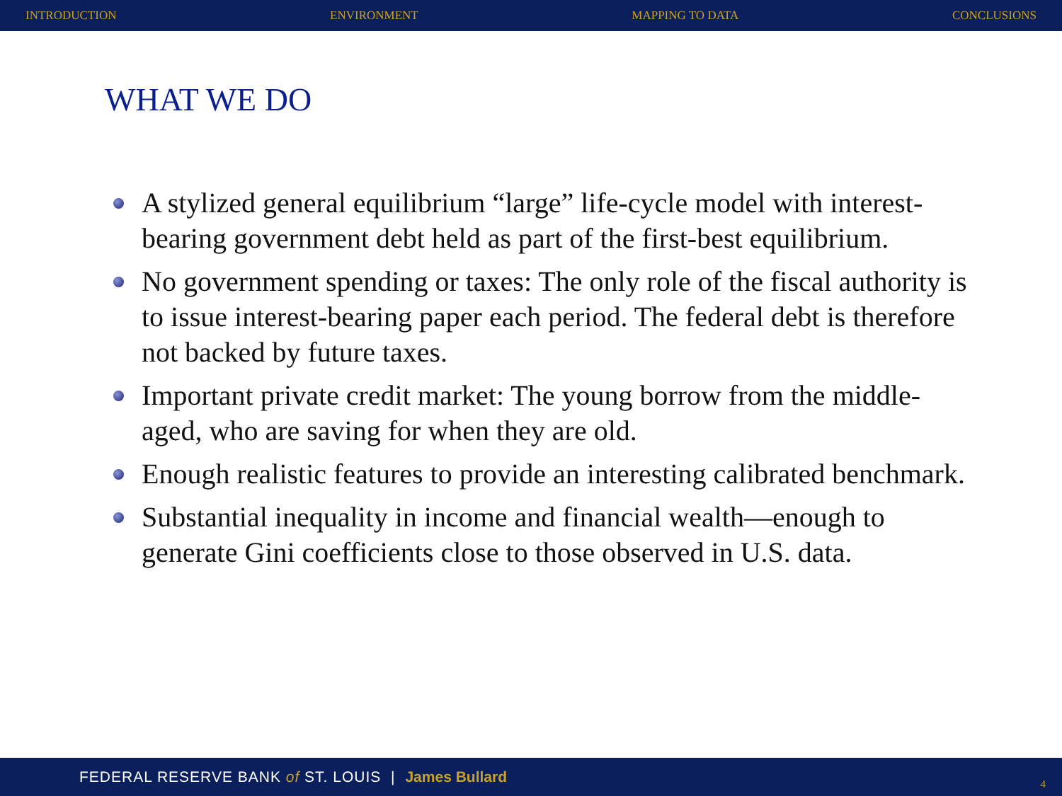INTRODUCTION ENVIRONMENT MAPPING TO DATA CONCLUSIONS
WHAT WE DO
A stylized general equilibrium “large” life-cycle model with interest-bearing government debt held as part of the first-best equilibrium.
No government spending or taxes: The only role of the fiscal authority is to issue interest-bearing paper each period. The federal debt is therefore not backed by future taxes.
Important private credit market: The young borrow from the middle-aged, who are saving for when they are old.
Enough realistic features to provide an interesting calibrated benchmark.
Substantial inequality in income and financial wealth—enough to generate Gini coefficients close to those observed in U.S. data.
FEDERAL RESERVE BANK of ST. LOUIS | James Bullard
4